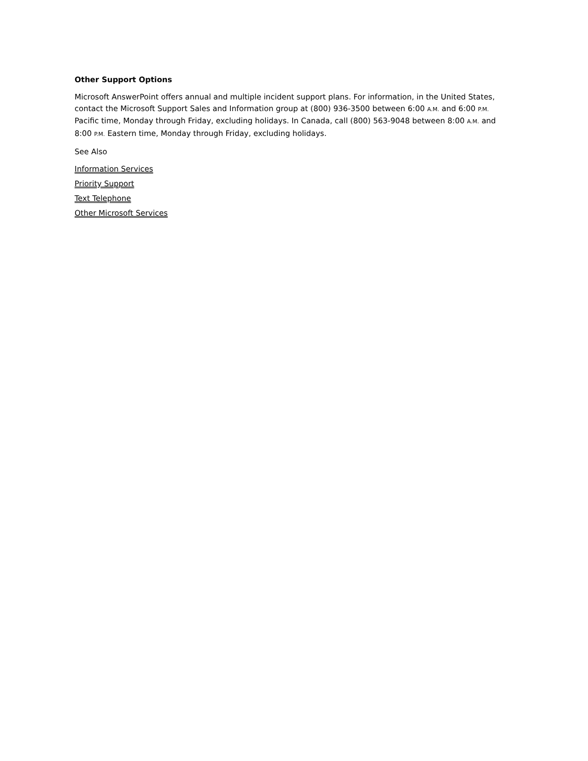Other Support Options
Microsoft AnswerPoint offers annual and multiple incident support plans. For information, in the United States, contact the Microsoft Support Sales and Information group at (800) 936-3500 between 6:00 A.M. and 6:00 P.M. Pacific time, Monday through Friday, excluding holidays. In Canada, call (800) 563-9048 between 8:00 A.M. and 8:00 P.M. Eastern time, Monday through Friday, excluding holidays.
See Also
Information Services
Priority Support
Text Telephone
Other Microsoft Services